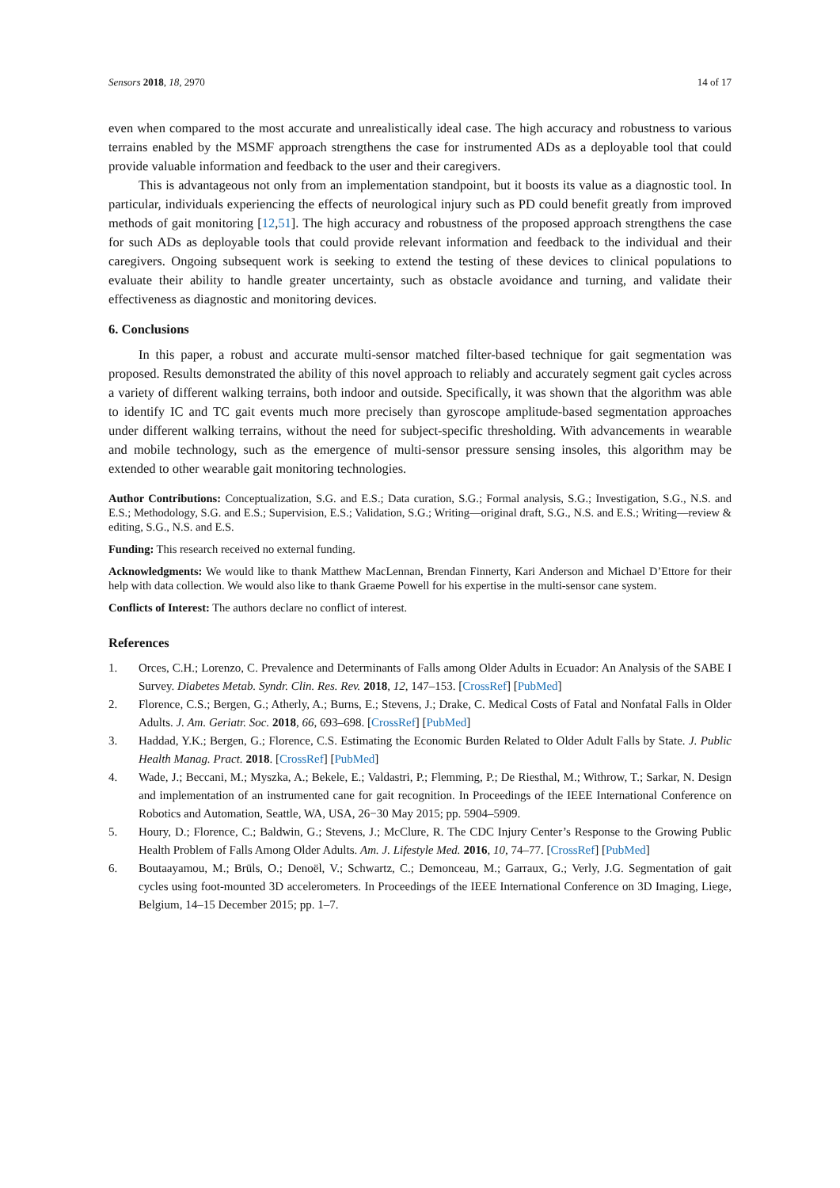Sensors 2018, 18, 2970 14 of 17
even when compared to the most accurate and unrealistically ideal case. The high accuracy and robustness to various terrains enabled by the MSMF approach strengthens the case for instrumented ADs as a deployable tool that could provide valuable information and feedback to the user and their caregivers.
This is advantageous not only from an implementation standpoint, but it boosts its value as a diagnostic tool. In particular, individuals experiencing the effects of neurological injury such as PD could benefit greatly from improved methods of gait monitoring [12,51]. The high accuracy and robustness of the proposed approach strengthens the case for such ADs as deployable tools that could provide relevant information and feedback to the individual and their caregivers. Ongoing subsequent work is seeking to extend the testing of these devices to clinical populations to evaluate their ability to handle greater uncertainty, such as obstacle avoidance and turning, and validate their effectiveness as diagnostic and monitoring devices.
6. Conclusions
In this paper, a robust and accurate multi-sensor matched filter-based technique for gait segmentation was proposed. Results demonstrated the ability of this novel approach to reliably and accurately segment gait cycles across a variety of different walking terrains, both indoor and outside. Specifically, it was shown that the algorithm was able to identify IC and TC gait events much more precisely than gyroscope amplitude-based segmentation approaches under different walking terrains, without the need for subject-specific thresholding. With advancements in wearable and mobile technology, such as the emergence of multi-sensor pressure sensing insoles, this algorithm may be extended to other wearable gait monitoring technologies.
Author Contributions: Conceptualization, S.G. and E.S.; Data curation, S.G.; Formal analysis, S.G.; Investigation, S.G., N.S. and E.S.; Methodology, S.G. and E.S.; Supervision, E.S.; Validation, S.G.; Writing—original draft, S.G., N.S. and E.S.; Writing—review & editing, S.G., N.S. and E.S.
Funding: This research received no external funding.
Acknowledgments: We would like to thank Matthew MacLennan, Brendan Finnerty, Kari Anderson and Michael D’Ettore for their help with data collection. We would also like to thank Graeme Powell for his expertise in the multi-sensor cane system.
Conflicts of Interest: The authors declare no conflict of interest.
References
1. Orces, C.H.; Lorenzo, C. Prevalence and Determinants of Falls among Older Adults in Ecuador: An Analysis of the SABE I Survey. Diabetes Metab. Syndr. Clin. Res. Rev. 2018, 12, 147–153. [CrossRef] [PubMed]
2. Florence, C.S.; Bergen, G.; Atherly, A.; Burns, E.; Stevens, J.; Drake, C. Medical Costs of Fatal and Nonfatal Falls in Older Adults. J. Am. Geriatr. Soc. 2018, 66, 693–698. [CrossRef] [PubMed]
3. Haddad, Y.K.; Bergen, G.; Florence, C.S. Estimating the Economic Burden Related to Older Adult Falls by State. J. Public Health Manag. Pract. 2018. [CrossRef] [PubMed]
4. Wade, J.; Beccani, M.; Myszka, A.; Bekele, E.; Valdastri, P.; Flemming, P.; De Riesthal, M.; Withrow, T.; Sarkar, N. Design and implementation of an instrumented cane for gait recognition. In Proceedings of the IEEE International Conference on Robotics and Automation, Seattle, WA, USA, 26−30 May 2015; pp. 5904–5909.
5. Houry, D.; Florence, C.; Baldwin, G.; Stevens, J.; McClure, R. The CDC Injury Center’s Response to the Growing Public Health Problem of Falls Among Older Adults. Am. J. Lifestyle Med. 2016, 10, 74–77. [CrossRef] [PubMed]
6. Boutaayamou, M.; Brüls, O.; Denoël, V.; Schwartz, C.; Demonceau, M.; Garraux, G.; Verly, J.G. Segmentation of gait cycles using foot-mounted 3D accelerometers. In Proceedings of the IEEE International Conference on 3D Imaging, Liege, Belgium, 14–15 December 2015; pp. 1–7.